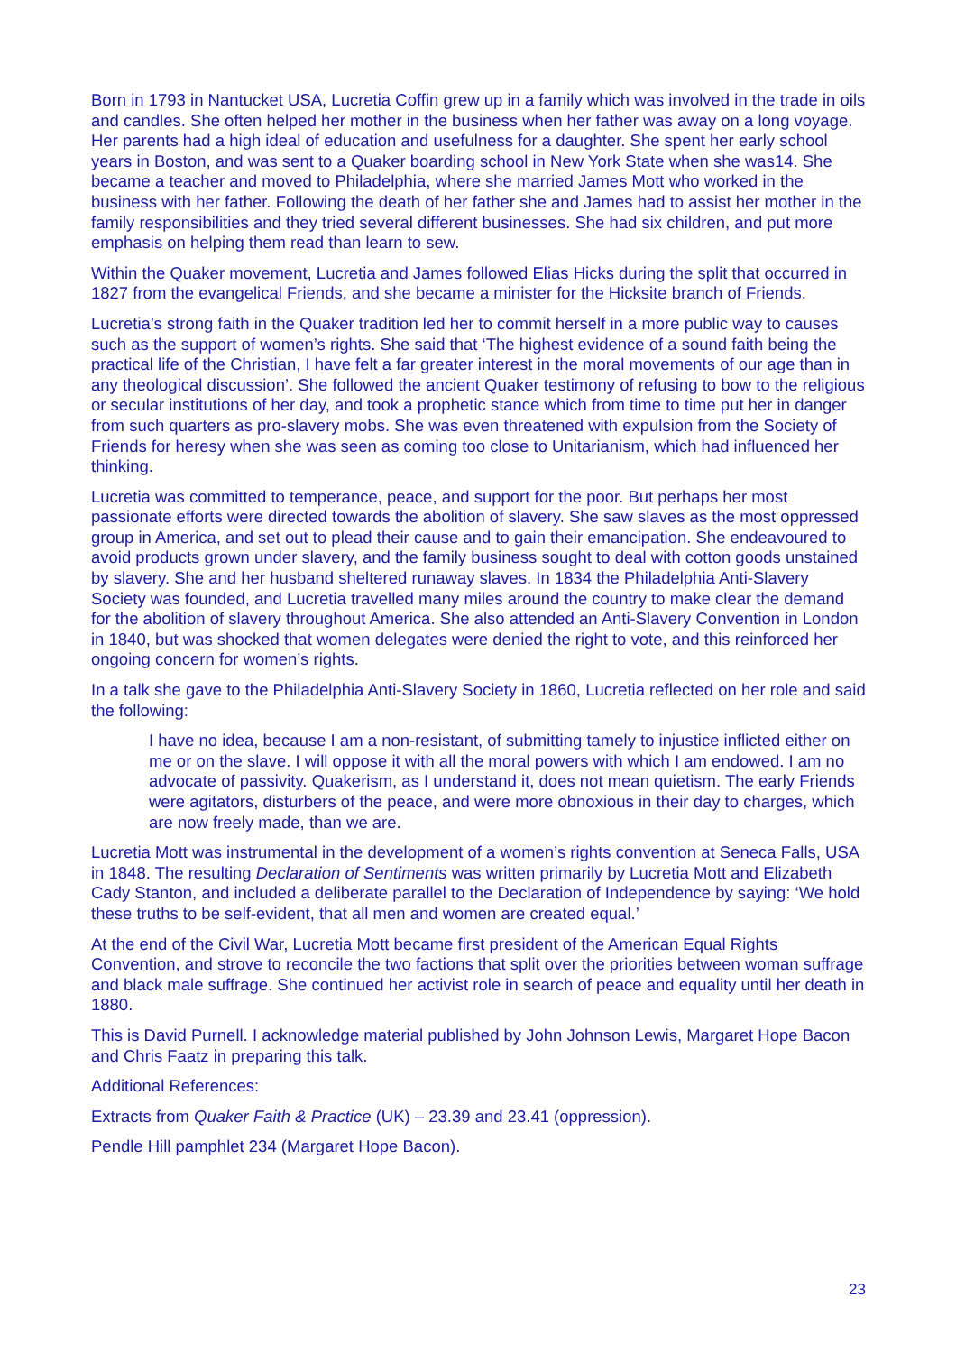Born in 1793 in Nantucket USA, Lucretia Coffin grew up in a family which was involved in the trade in oils and candles. She often helped her mother in the business when her father was away on a long voyage. Her parents had a high ideal of education and usefulness for a daughter. She spent her early school years in Boston, and was sent to a Quaker boarding school in New York State when she was14. She became a teacher and moved to Philadelphia, where she married James Mott who worked in the business with her father. Following the death of her father she and James had to assist her mother in the family responsibilities and they tried several different businesses. She had six children, and put more emphasis on helping them read than learn to sew.
Within the Quaker movement, Lucretia and James followed Elias Hicks during the split that occurred in 1827 from the evangelical Friends, and she became a minister for the Hicksite branch of Friends.
Lucretia’s strong faith in the Quaker tradition led her to commit herself in a more public way to causes such as the support of women’s rights. She said that ‘The highest evidence of a sound faith being the practical life of the Christian, I have felt a far greater interest in the moral movements of our age than in any theological discussion’. She followed the ancient Quaker testimony of refusing to bow to the religious or secular institutions of her day, and took a prophetic stance which from time to time put her in danger from such quarters as pro-slavery mobs. She was even threatened with expulsion from the Society of Friends for heresy when she was seen as coming too close to Unitarianism, which had influenced her thinking.
Lucretia was committed to temperance, peace, and support for the poor. But perhaps her most passionate efforts were directed towards the abolition of slavery. She saw slaves as the most oppressed group in America, and set out to plead their cause and to gain their emancipation. She endeavoured to avoid products grown under slavery, and the family business sought to deal with cotton goods unstained by slavery. She and her husband sheltered runaway slaves. In 1834 the Philadelphia Anti-Slavery Society was founded, and Lucretia travelled many miles around the country to make clear the demand for the abolition of slavery throughout America. She also attended an Anti-Slavery Convention in London in 1840, but was shocked that women delegates were denied the right to vote, and this reinforced her ongoing concern for women’s rights.
In a talk she gave to the Philadelphia Anti-Slavery Society in 1860, Lucretia reflected on her role and said the following:
I have no idea, because I am a non-resistant, of submitting tamely to injustice inflicted either on me or on the slave. I will oppose it with all the moral powers with which I am endowed. I am no advocate of passivity. Quakerism, as I understand it, does not mean quietism. The early Friends were agitators, disturbers of the peace, and were more obnoxious in their day to charges, which are now freely made, than we are.
Lucretia Mott was instrumental in the development of a women’s rights convention at Seneca Falls, USA in 1848. The resulting Declaration of Sentiments was written primarily by Lucretia Mott and Elizabeth Cady Stanton, and included a deliberate parallel to the Declaration of Independence by saying: ‘We hold these truths to be self-evident, that all men and women are created equal.’
At the end of the Civil War, Lucretia Mott became first president of the American Equal Rights Convention, and strove to reconcile the two factions that split over the priorities between woman suffrage and black male suffrage. She continued her activist role in search of peace and equality until her death in 1880.
This is David Purnell. I acknowledge material published by John Johnson Lewis, Margaret Hope Bacon and Chris Faatz in preparing this talk.
Additional References:
Extracts from Quaker Faith & Practice (UK) – 23.39 and 23.41 (oppression).
Pendle Hill pamphlet 234 (Margaret Hope Bacon).
23